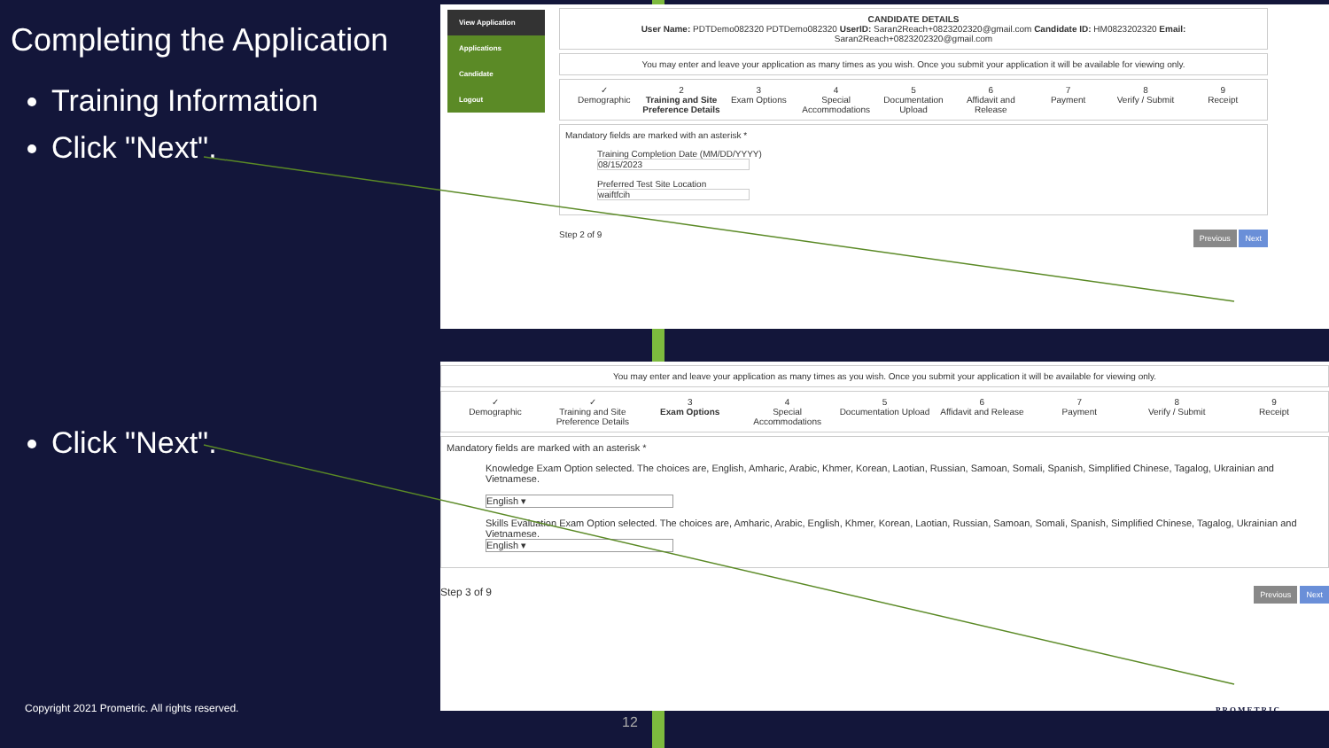Completing the Application
Training Information
Click "Next".
Click "Next".
View Application
Applications
Candidate
Logout
CANDIDATE DETAILS
User Name: PDTDemo082320 PDTDemo082320 UserID: Saran2Reach+0823202320@gmail.com Candidate ID: HM0823202320 Email: Saran2Reach+0823202320@gmail.com
You may enter and leave your application as many times as you wish. Once you submit your application it will be available for viewing only.
✓
Demographic
2
Training and Site Preference Details
3
Exam Options
4
Special Accommodations
5
Documentation Upload
6
Affidavit and Release
7
Payment
8
Verify / Submit
9
Receipt
Mandatory fields are marked with an asterisk *
Training Completion Date (MM/DD/YYYY)
08/15/2023
Preferred Test Site Location
waiftfcih
Step 2 of 9 Previous Next
You may enter and leave your application as many times as you wish. Once you submit your application it will be available for viewing only.
✓
Demographic
✓
Training and Site Preference Details
3
Exam Options
4
Special Accommodations
5
Documentation Upload
6
Affidavit and Release
7
Payment
8
Verify / Submit
9
Receipt
Mandatory fields are marked with an asterisk *
Knowledge Exam Option selected. The choices are, English, Amharic, Arabic, Khmer, Korean, Laotian, Russian, Samoan, Somali, Spanish, Simplified Chinese, Tagalog, Ukrainian and Vietnamese.
English ▾
Skills Evaluation Exam Option selected. The choices are, Amharic, Arabic, English, Khmer, Korean, Laotian, Russian, Samoan, Somali, Spanish, Simplified Chinese, Tagalog, Ukrainian and Vietnamese.
English ▾
Step 3 of 9 Previous Next
Copyright 2021 Prometric. All rights reserved.
12
PROMETRIC